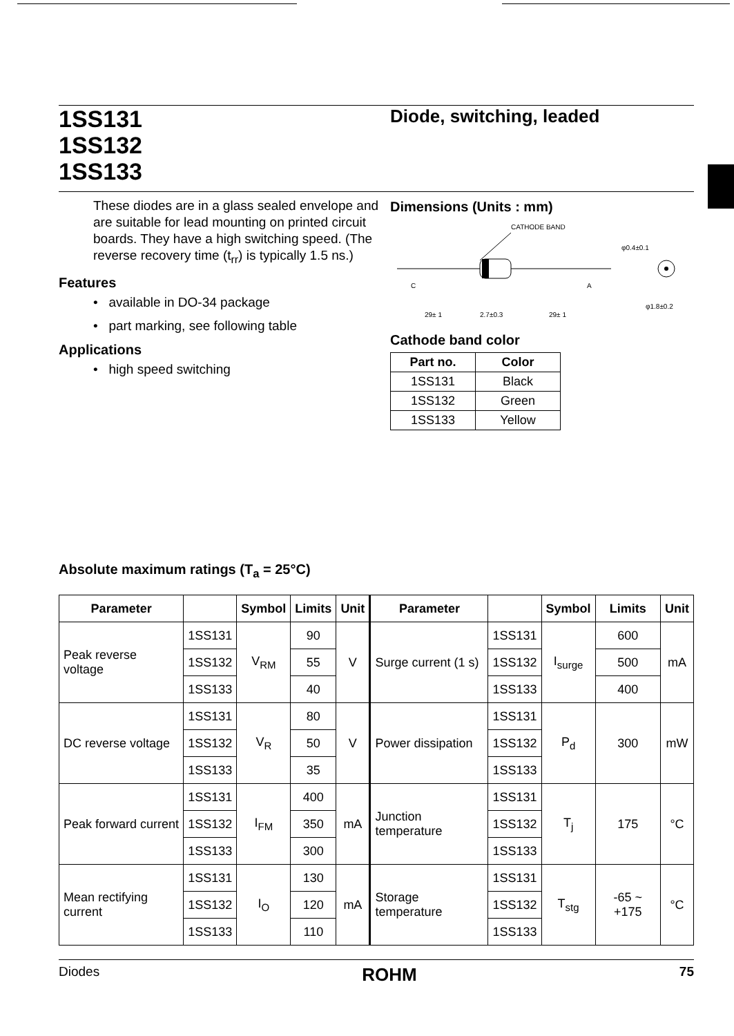1SS131
1SS132
1SS133
Diode, switching, leaded
These diodes are in a glass sealed envelope and are suitable for lead mounting on printed circuit boards. They have a high switching speed. (The reverse recovery time (t<sub>rr</sub>) is typically 1.5 ns.)
Features
• available in DO-34 package
• part marking, see following table
Applications
• high speed switching
Dimensions (Units : mm)
CATHODE BAND
C
A
29± 1
2.7±0.3
29± 1
φ0.4±0.1
φ1.8±0.2
Cathode band color
| Part no. | Color |
| --- | --- |
| 1SS131 | Black |
| 1SS132 | Green |
| 1SS133 | Yellow |
Absolute maximum ratings (T<sub>a</sub> = 25°C)
| Parameter | | Symbol | Limits | Unit | Parameter | | Symbol | Limits | Unit |
| --- | --- | --- | --- | --- | --- | --- | --- | --- | --- |
| Peak reverse voltage | 1SS131 | V<sub>RM</sub> | 90 | V | Surge current (1 s) | 1SS131 | I<sub>surge</sub> | 600 | mA |
| | 1SS132 | | 55 | | | 1SS132 | | 500 | |
| | 1SS133 | | 40 | | | 1SS133 | | 400 | |
| DC reverse voltage | 1SS131 | V<sub>R</sub> | 80 | V | Power dissipation | 1SS131 | P<sub>d</sub> | 300 | mW |
| | 1SS132 | | 50 | | | 1SS132 | | | |
| | 1SS133 | | 35 | | | 1SS133 | | | |
| Peak forward current | 1SS131 | I<sub>FM</sub> | 400 | mA | Junction temperature | 1SS131 | T<sub>j</sub> | 175 | °C |
| | 1SS132 | | 350 | | | 1SS132 | | | |
| | 1SS133 | | 300 | | | 1SS133 | | | |
| Mean rectifying current | 1SS131 | I<sub>O</sub> | 130 | mA | Storage temperature | 1SS131 | T<sub>stg</sub> | -65 ~ +175 | °C |
| | 1SS132 | | 120 | | | 1SS132 | | | |
| | 1SS133 | | 110 | | | 1SS133 | | | |
Diodes ROHM 75